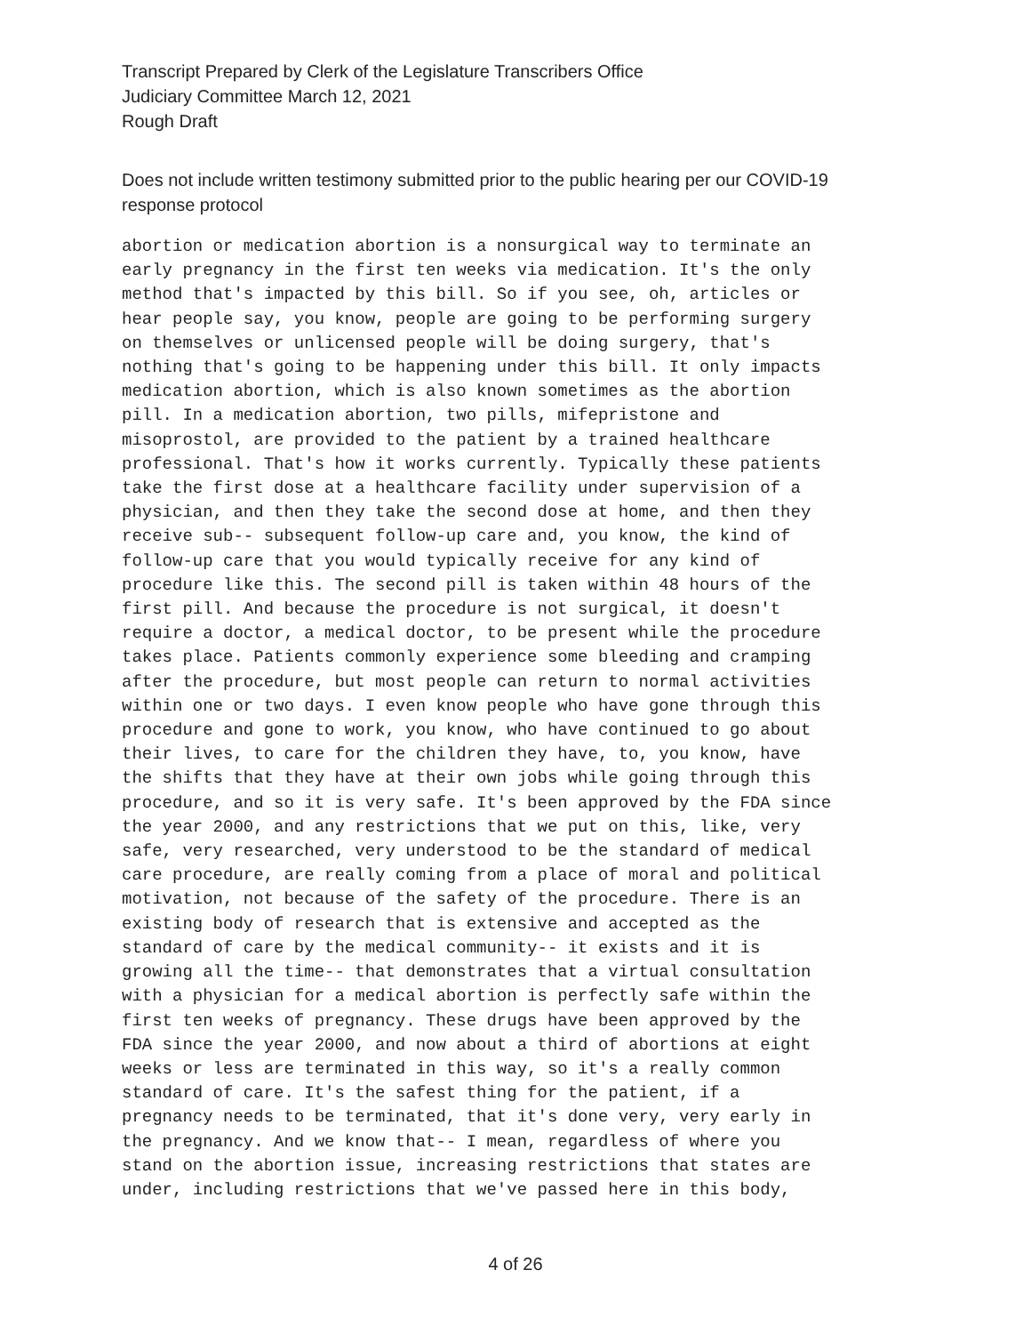Transcript Prepared by Clerk of the Legislature Transcribers Office
Judiciary Committee March 12, 2021
Rough Draft
Does not include written testimony submitted prior to the public hearing per our COVID-19 response protocol
abortion or medication abortion is a nonsurgical way to terminate an early pregnancy in the first ten weeks via medication. It's the only method that's impacted by this bill. So if you see, oh, articles or hear people say, you know, people are going to be performing surgery on themselves or unlicensed people will be doing surgery, that's nothing that's going to be happening under this bill. It only impacts medication abortion, which is also known sometimes as the abortion pill. In a medication abortion, two pills, mifepristone and misoprostol, are provided to the patient by a trained healthcare professional. That's how it works currently. Typically these patients take the first dose at a healthcare facility under supervision of a physician, and then they take the second dose at home, and then they receive sub-- subsequent follow-up care and, you know, the kind of follow-up care that you would typically receive for any kind of procedure like this. The second pill is taken within 48 hours of the first pill. And because the procedure is not surgical, it doesn't require a doctor, a medical doctor, to be present while the procedure takes place. Patients commonly experience some bleeding and cramping after the procedure, but most people can return to normal activities within one or two days. I even know people who have gone through this procedure and gone to work, you know, who have continued to go about their lives, to care for the children they have, to, you know, have the shifts that they have at their own jobs while going through this procedure, and so it is very safe. It's been approved by the FDA since the year 2000, and any restrictions that we put on this, like, very safe, very researched, very understood to be the standard of medical care procedure, are really coming from a place of moral and political motivation, not because of the safety of the procedure. There is an existing body of research that is extensive and accepted as the standard of care by the medical community-- it exists and it is growing all the time-- that demonstrates that a virtual consultation with a physician for a medical abortion is perfectly safe within the first ten weeks of pregnancy. These drugs have been approved by the FDA since the year 2000, and now about a third of abortions at eight weeks or less are terminated in this way, so it's a really common standard of care. It's the safest thing for the patient, if a pregnancy needs to be terminated, that it's done very, very early in the pregnancy. And we know that-- I mean, regardless of where you stand on the abortion issue, increasing restrictions that states are under, including restrictions that we've passed here in this body,
4 of 26